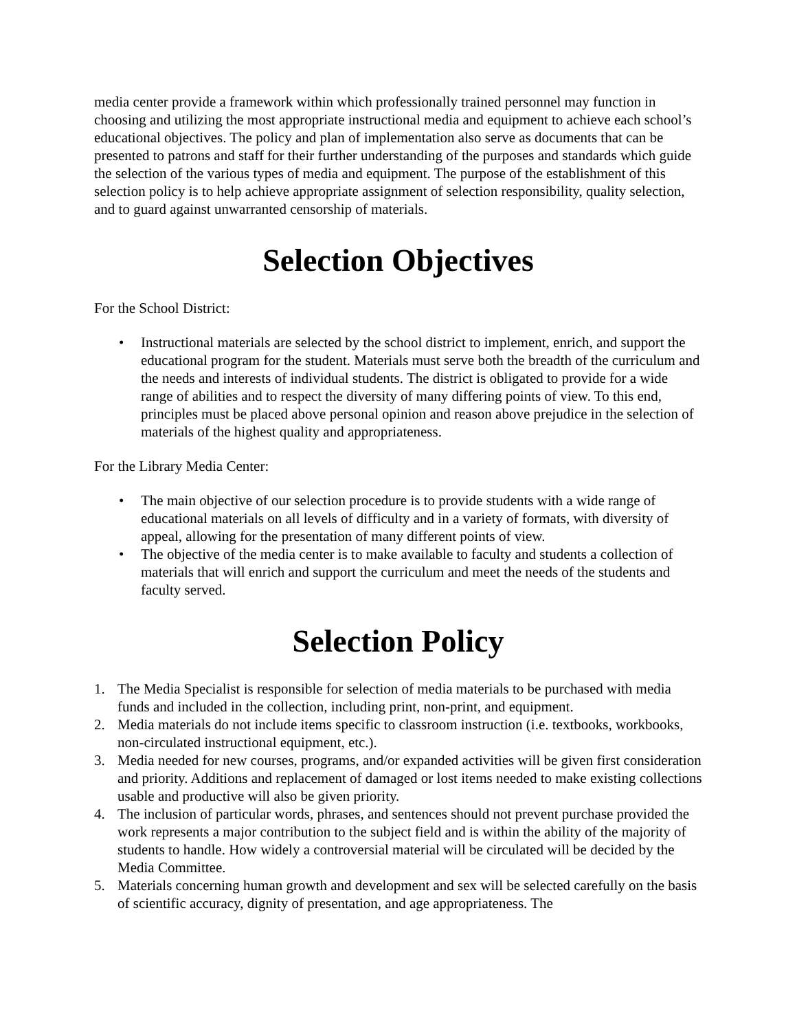media center provide a framework within which professionally trained personnel may function in choosing and utilizing the most appropriate instructional media and equipment to achieve each school’s educational objectives. The policy and plan of implementation also serve as documents that can be presented to patrons and staff for their further understanding of the purposes and standards which guide the selection of the various types of media and equipment. The purpose of the establishment of this selection policy is to help achieve appropriate assignment of selection responsibility, quality selection, and to guard against unwarranted censorship of materials.
Selection Objectives
For the School District:
• Instructional materials are selected by the school district to implement, enrich, and support the educational program for the student. Materials must serve both the breadth of the curriculum and the needs and interests of individual students. The district is obligated to provide for a wide range of abilities and to respect the diversity of many differing points of view. To this end, principles must be placed above personal opinion and reason above prejudice in the selection of materials of the highest quality and appropriateness.
For the Library Media Center:
• The main objective of our selection procedure is to provide students with a wide range of educational materials on all levels of difficulty and in a variety of formats, with diversity of appeal, allowing for the presentation of many different points of view.
• The objective of the media center is to make available to faculty and students a collection of materials that will enrich and support the curriculum and meet the needs of the students and faculty served.
Selection Policy
1. The Media Specialist is responsible for selection of media materials to be purchased with media funds and included in the collection, including print, non-print, and equipment.
2. Media materials do not include items specific to classroom instruction (i.e. textbooks, workbooks, non-circulated instructional equipment, etc.).
3. Media needed for new courses, programs, and/or expanded activities will be given first consideration and priority. Additions and replacement of damaged or lost items needed to make existing collections usable and productive will also be given priority.
4. The inclusion of particular words, phrases, and sentences should not prevent purchase provided the work represents a major contribution to the subject field and is within the ability of the majority of students to handle. How widely a controversial material will be circulated will be decided by the Media Committee.
5. Materials concerning human growth and development and sex will be selected carefully on the basis of scientific accuracy, dignity of presentation, and age appropriateness. The